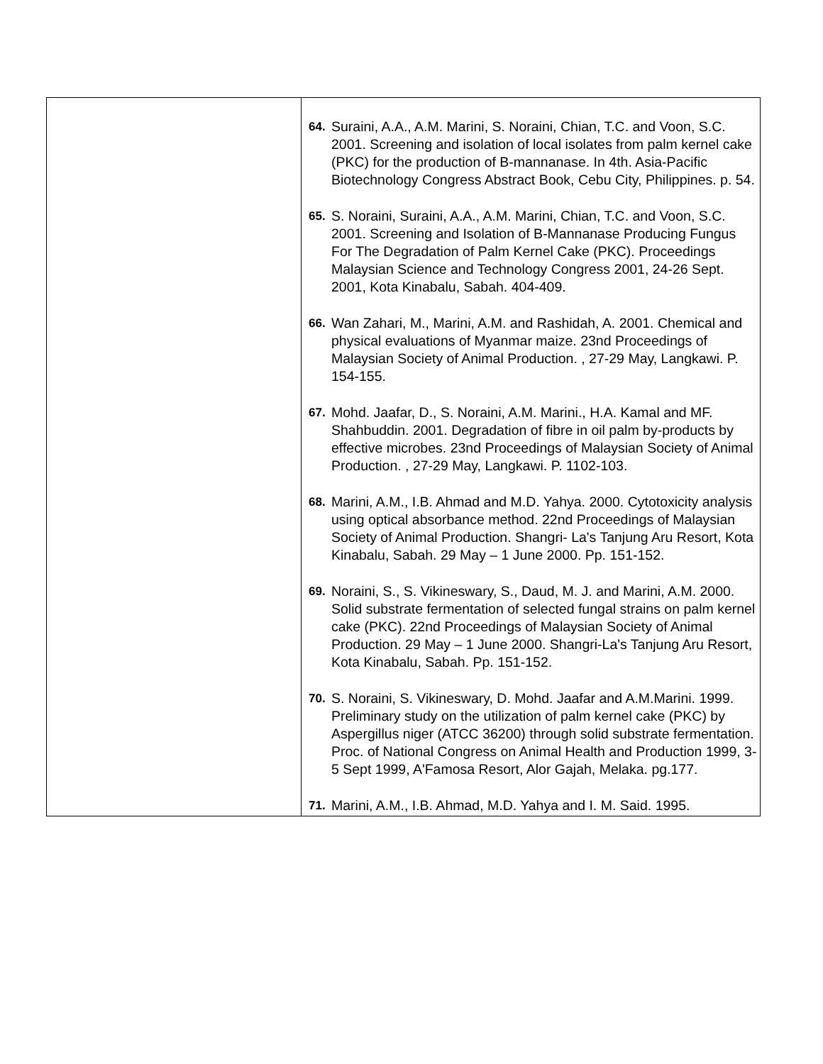| | 64. Suraini, A.A., A.M. Marini, S. Noraini, Chian, T.C. and Voon, S.C. 2001. Screening and isolation of local isolates from palm kernel cake (PKC) for the production of B-mannanase. In 4th. Asia-Pacific Biotechnology Congress Abstract Book, Cebu City, Philippines. p. 54. 65. S. Noraini, Suraini, A.A., A.M. Marini, Chian, T.C. and Voon, S.C. 2001. Screening and Isolation of B-Mannanase Producing Fungus For The Degradation of Palm Kernel Cake (PKC). Proceedings Malaysian Science and Technology Congress 2001, 24-26 Sept. 2001, Kota Kinabalu, Sabah. 404-409. 66. Wan Zahari, M., Marini, A.M. and Rashidah, A. 2001. Chemical and physical evaluations of Myanmar maize. 23nd Proceedings of Malaysian Society of Animal Production. , 27-29 May, Langkawi. P. 154-155. 67. Mohd. Jaafar, D., S. Noraini, A.M. Marini., H.A. Kamal and MF. Shahbuddin. 2001. Degradation of fibre in oil palm by-products by effective microbes. 23nd Proceedings of Malaysian Society of Animal Production. , 27-29 May, Langkawi. P. 1102-103. 68. Marini, A.M., I.B. Ahmad and M.D. Yahya. 2000. Cytotoxicity analysis using optical absorbance method. 22nd Proceedings of Malaysian Society of Animal Production. Shangri- La's Tanjung Aru Resort, Kota Kinabalu, Sabah. 29 May – 1 June 2000. Pp. 151-152. 69. Noraini, S., S. Vikineswary, S., Daud, M. J. and Marini, A.M. 2000. Solid substrate fermentation of selected fungal strains on palm kernel cake (PKC). 22nd Proceedings of Malaysian Society of Animal Production. 29 May – 1 June 2000. Shangri-La's Tanjung Aru Resort, Kota Kinabalu, Sabah. Pp. 151-152. 70. S. Noraini, S. Vikineswary, D. Mohd. Jaafar and A.M.Marini. 1999. Preliminary study on the utilization of palm kernel cake (PKC) by Aspergillus niger (ATCC 36200) through solid substrate fermentation. Proc. of National Congress on Animal Health and Production 1999, 3-5 Sept 1999, A'Famosa Resort, Alor Gajah, Melaka. pg.177. 71. Marini, A.M., I.B. Ahmad, M.D. Yahya and I. M. Said. 1995. |